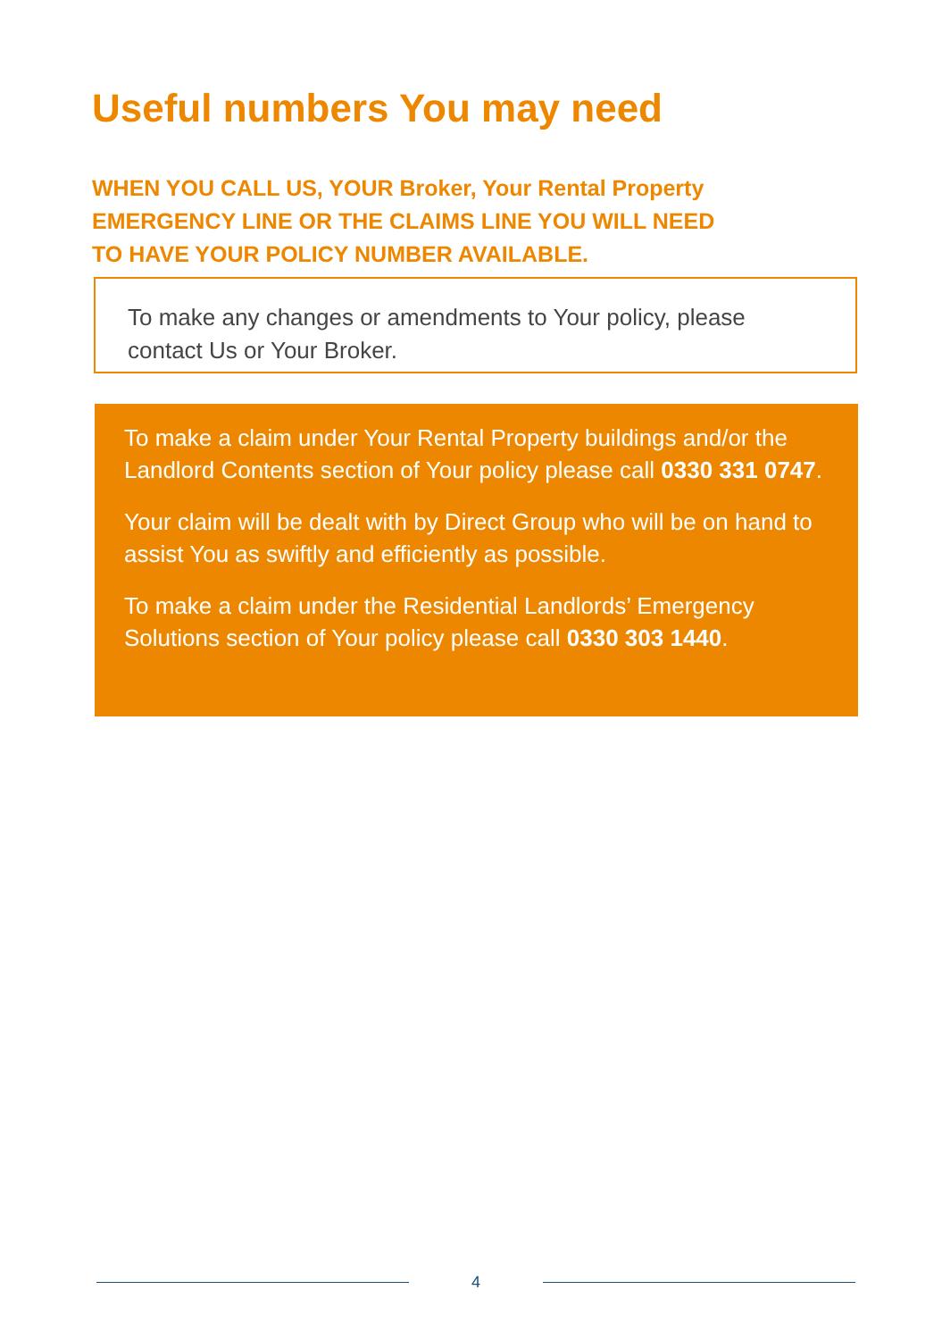Useful numbers You may need
WHEN YOU CALL US, YOUR Broker, Your Rental Property
EMERGENCY LINE OR THE CLAIMS LINE YOU WILL NEED
TO HAVE YOUR POLICY NUMBER AVAILABLE.
To make any changes or amendments to Your policy, please contact Us or Your Broker.
To make a claim under Your Rental Property buildings and/or the Landlord Contents section of Your policy please call 0330 331 0747.
Your claim will be dealt with by Direct Group who will be on hand to assist You as swiftly and efficiently as possible.
To make a claim under the Residential Landlords’ Emergency Solutions section of Your policy please call 0330 303 1440.
4